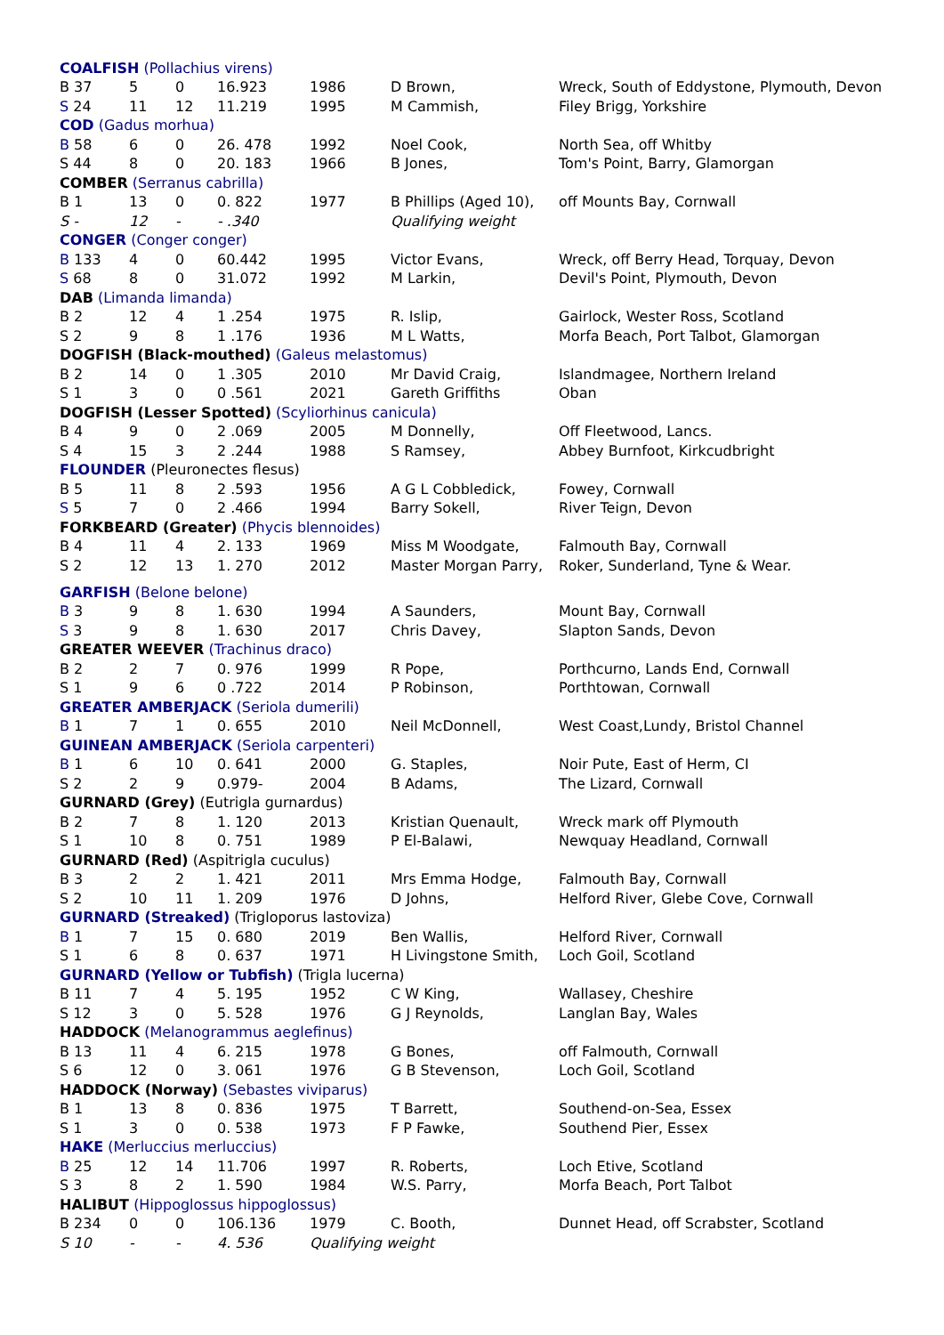| COALFISH (Pollachius virens) | | | | | | |
| B 37 | 5 | 0 | 16.923 | 1986 | D Brown, | Wreck, South of Eddystone, Plymouth, Devon |
| S 24 | 11 | 12 | 11.219 | 1995 | M Cammish, | Filey Brigg, Yorkshire |
| COD (Gadus morhua) | | | | | | |
| B 58 | 6 | 0 | 26. 478 | 1992 | Noel Cook, | North Sea, off Whitby |
| S 44 | 8 | 0 | 20. 183 | 1966 | B Jones, | Tom's Point, Barry, Glamorgan |
| COMBER (Serranus cabrilla) | | | | | | |
| B 1 | 13 | 0 | 0. 822 | 1977 | B Phillips (Aged 10), | off Mounts Bay, Cornwall |
| S - | 12 | - | - .340 | | Qualifying weight | |
| CONGER (Conger conger) | | | | | | |
| B 133 | 4 | 0 | 60.442 | 1995 | Victor Evans, | Wreck, off Berry Head, Torquay, Devon |
| S 68 | 8 | 0 | 31.072 | 1992 | M Larkin, | Devil's Point, Plymouth, Devon |
| DAB (Limanda limanda) | | | | | | |
| B 2 | 12 | 4 | 1 .254 | 1975 | R. Islip, | Gairlock, Wester Ross, Scotland |
| S 2 | 9 | 8 | 1 .176 | 1936 | M L Watts, | Morfa Beach, Port Talbot, Glamorgan |
| DOGFISH (Black-mouthed) (Galeus melastomus) | | | | | | |
| B 2 | 14 | 0 | 1 .305 | 2010 | Mr David Craig, | Islandmagee, Northern Ireland |
| S 1 | 3 | 0 | 0 .561 | 2021 | Gareth Griffiths | Oban |
| DOGFISH (Lesser Spotted) (Scyliorhinus canicula) | | | | | | |
| B 4 | 9 | 0 | 2 .069 | 2005 | M Donnelly, | Off Fleetwood, Lancs. |
| S 4 | 15 | 3 | 2 .244 | 1988 | S Ramsey, | Abbey Burnfoot, Kirkcudbright |
| FLOUNDER (Pleuronectes flesus) | | | | | | |
| B 5 | 11 | 8 | 2 .593 | 1956 | A G L Cobbledick, | Fowey, Cornwall |
| S 5 | 7 | 0 | 2 .466 | 1994 | Barry Sokell, | River Teign, Devon |
| FORKBEARD (Greater) (Phycis blennoides) | | | | | | |
| B 4 | 11 | 4 | 2. 133 | 1969 | Miss M Woodgate, | Falmouth Bay, Cornwall |
| S 2 | 12 | 13 | 1. 270 | 2012 | Master Morgan Parry, | Roker, Sunderland, Tyne & Wear. |
| GARFISH (Belone belone) | | | | | | |
| B 3 | 9 | 8 | 1. 630 | 1994 | A Saunders, | Mount Bay, Cornwall |
| S 3 | 9 | 8 | 1. 630 | 2017 | Chris Davey, | Slapton Sands, Devon |
| GREATER WEEVER (Trachinus draco) | | | | | | |
| B 2 | 2 | 7 | 0. 976 | 1999 | R Pope, | Porthcurno, Lands End, Cornwall |
| S 1 | 9 | 6 | 0 .722 | 2014 | P Robinson, | Porthtowan, Cornwall |
| GREATER AMBERJACK (Seriola dumerili) | | | | | | |
| B 1 | 7 | 1 | 0. 655 | 2010 | Neil McDonnell, | West Coast,Lundy, Bristol Channel |
| GUINEAN AMBERJACK (Seriola carpenteri) | | | | | | |
| B 1 | 6 | 10 | 0. 641 | 2000 | G. Staples, | Noir Pute, East of Herm, CI |
| S 2 | 2 | 9 | 0.979- | 2004 | B Adams, | The Lizard, Cornwall |
| GURNARD (Grey) (Eutrigla gurnardus) | | | | | | |
| B 2 | 7 | 8 | 1. 120 | 2013 | Kristian Quenault, | Wreck mark off Plymouth |
| S 1 | 10 | 8 | 0. 751 | 1989 | P El-Balawi, | Newquay Headland, Cornwall |
| GURNARD (Red) (Aspitrigla cuculus) | | | | | | |
| B 3 | 2 | 2 | 1. 421 | 2011 | Mrs Emma Hodge, | Falmouth Bay, Cornwall |
| S 2 | 10 | 11 | 1. 209 | 1976 | D Johns, | Helford River, Glebe Cove, Cornwall |
| GURNARD (Streaked) (Trigloporus lastoviza) | | | | | | |
| B 1 | 7 | 15 | 0. 680 | 2019 | Ben Wallis, | Helford River, Cornwall |
| S 1 | 6 | 8 | 0. 637 | 1971 | H Livingstone Smith, | Loch Goil, Scotland |
| GURNARD (Yellow or Tubfish) (Trigla lucerna) | | | | | | |
| B 11 | 7 | 4 | 5. 195 | 1952 | C W King, | Wallasey, Cheshire |
| S 12 | 3 | 0 | 5. 528 | 1976 | G J Reynolds, | Langlan Bay, Wales |
| HADDOCK (Melanogrammus aeglefinus) | | | | | | |
| B 13 | 11 | 4 | 6. 215 | 1978 | G Bones, | off Falmouth, Cornwall |
| S 6 | 12 | 0 | 3. 061 | 1976 | G B Stevenson, | Loch Goil, Scotland |
| HADDOCK (Norway) (Sebastes viviparus) | | | | | | |
| B 1 | 13 | 8 | 0. 836 | 1975 | T Barrett, | Southend-on-Sea, Essex |
| S 1 | 3 | 0 | 0. 538 | 1973 | F P Fawke, | Southend Pier, Essex |
| HAKE (Merluccius merluccius) | | | | | | |
| B 25 | 12 | 14 | 11.706 | 1997 | R. Roberts, | Loch Etive, Scotland |
| S 3 | 8 | 2 | 1. 590 | 1984 | W.S. Parry, | Morfa Beach, Port Talbot |
| HALIBUT (Hippoglossus hippoglossus) | | | | | | |
| B 234 | 0 | 0 | 106.136 | 1979 | C. Booth, | Dunnet Head, off Scrabster, Scotland |
| S 10 | - | - | 4. 536 | Qualifying weight | | |